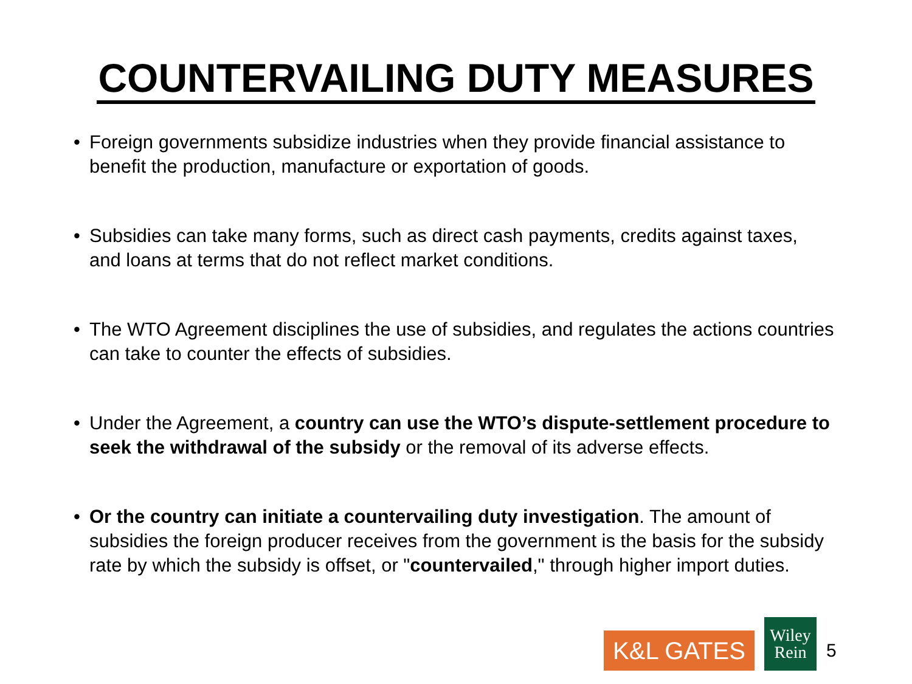COUNTERVAILING DUTY MEASURES
• Foreign governments subsidize industries when they provide financial assistance to benefit the production, manufacture or exportation of goods.
• Subsidies can take many forms, such as direct cash payments, credits against taxes, and loans at terms that do not reflect market conditions.
• The WTO Agreement disciplines the use of subsidies, and regulates the actions countries can take to counter the effects of subsidies.
• Under the Agreement, a country can use the WTO’s dispute-settlement procedure to seek the withdrawal of the subsidy or the removal of its adverse effects.
• Or the country can initiate a countervailing duty investigation. The amount of subsidies the foreign producer receives from the government is the basis for the subsidy rate by which the subsidy is offset, or "countervailed," through higher import duties.
K&L GATES
Wiley
Rein
5